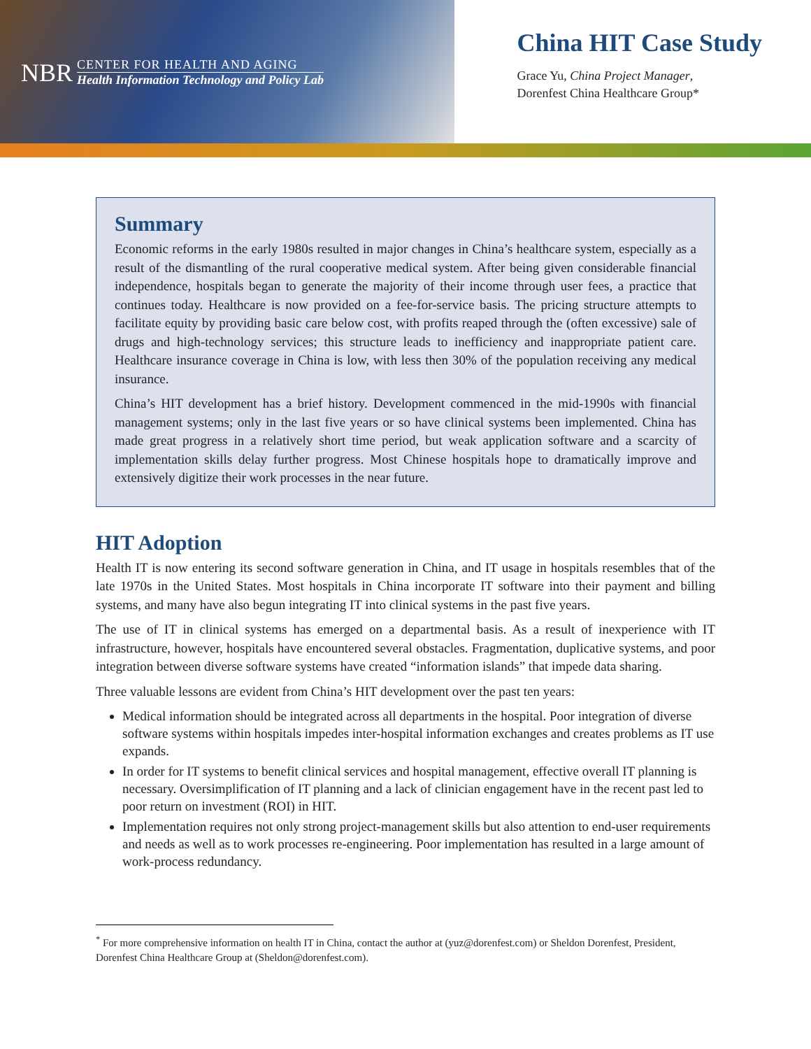NBR
CENTER FOR HEALTH AND AGING
Health Information Technology and Policy Lab
China HIT Case Study
Grace Yu, China Project Manager,
Dorenfest China Healthcare Group*
Summary
Economic reforms in the early 1980s resulted in major changes in China’s healthcare system, especially as a result of the dismantling of the rural cooperative medical system. After being given considerable financial independence, hospitals began to generate the majority of their income through user fees, a practice that continues today. Healthcare is now provided on a fee-for-service basis. The pricing structure attempts to facilitate equity by providing basic care below cost, with profits reaped through the (often excessive) sale of drugs and high-technology services; this structure leads to inefficiency and inappropriate patient care. Healthcare insurance coverage in China is low, with less then 30% of the population receiving any medical insurance.
China’s HIT development has a brief history. Development commenced in the mid-1990s with financial management systems; only in the last five years or so have clinical systems been implemented. China has made great progress in a relatively short time period, but weak application software and a scarcity of implementation skills delay further progress. Most Chinese hospitals hope to dramatically improve and extensively digitize their work processes in the near future.
HIT Adoption
Health IT is now entering its second software generation in China, and IT usage in hospitals resembles that of the late 1970s in the United States. Most hospitals in China incorporate IT software into their payment and billing systems, and many have also begun integrating IT into clinical systems in the past five years.
The use of IT in clinical systems has emerged on a departmental basis. As a result of inexperience with IT infrastructure, however, hospitals have encountered several obstacles. Fragmentation, duplicative systems, and poor integration between diverse software systems have created “information islands” that impede data sharing.
Three valuable lessons are evident from China’s HIT development over the past ten years:
Medical information should be integrated across all departments in the hospital. Poor integration of diverse software systems within hospitals impedes inter-hospital information exchanges and creates problems as IT use expands.
In order for IT systems to benefit clinical services and hospital management, effective overall IT planning is necessary. Oversimplification of IT planning and a lack of clinician engagement have in the recent past led to poor return on investment (ROI) in HIT.
Implementation requires not only strong project-management skills but also attention to end-user requirements and needs as well as to work processes re-engineering. Poor implementation has resulted in a large amount of work-process redundancy.
<sup>*</sup> For more comprehensive information on health IT in China, contact the author at (yuz@dorenfest.com) or Sheldon Dorenfest, President, Dorenfest China Healthcare Group at (Sheldon@dorenfest.com).